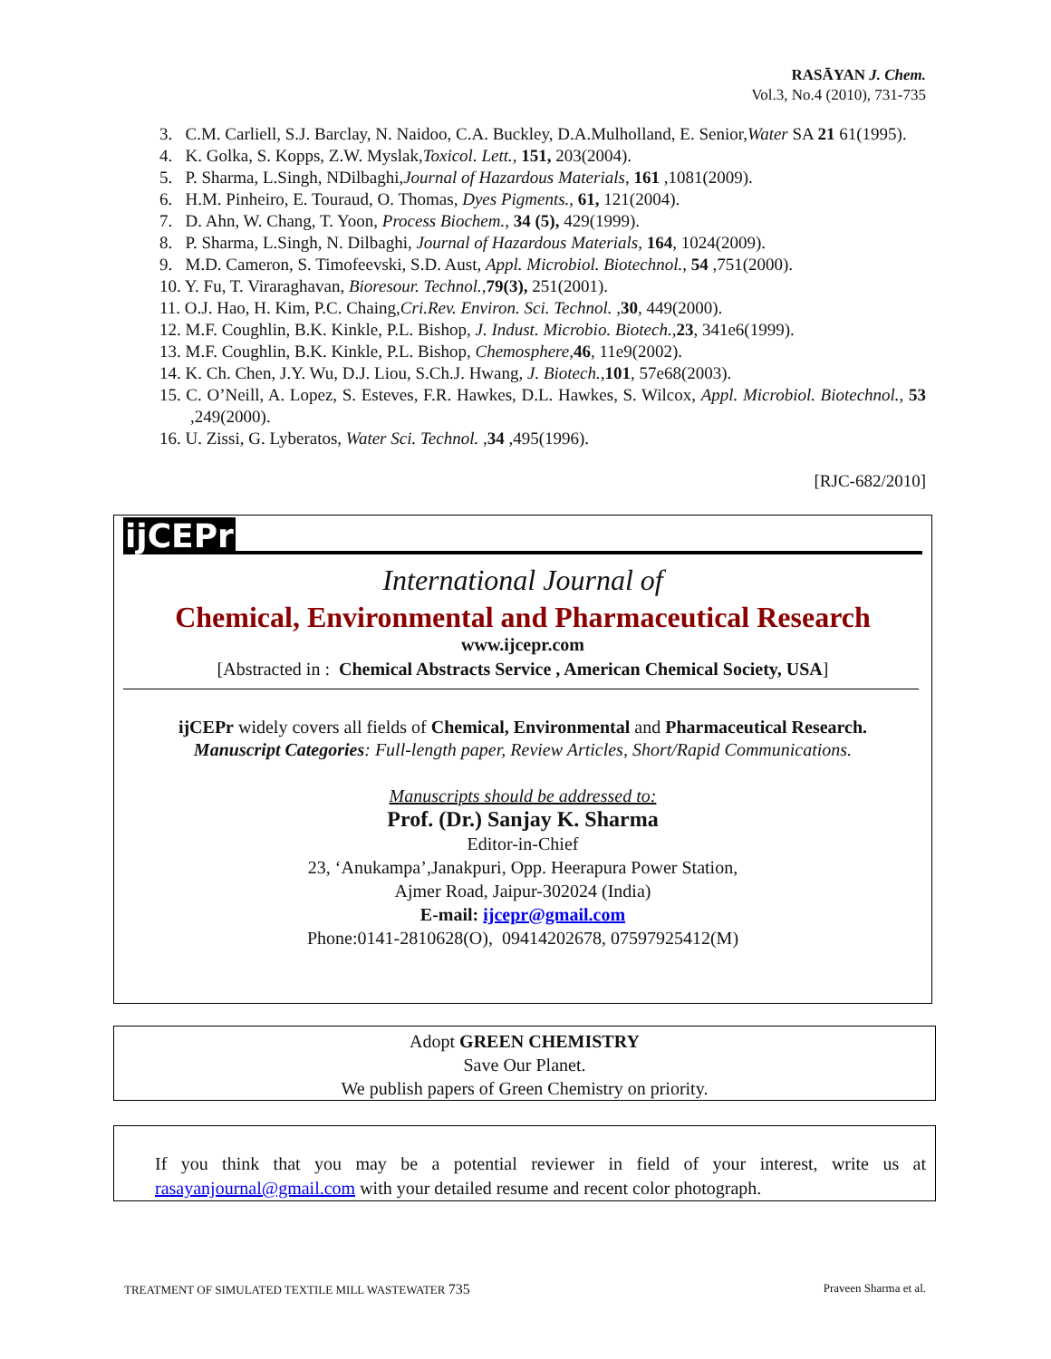RASĀYAN J. Chem.
Vol.3, No.4 (2010), 731-735
3. C.M. Carliell, S.J. Barclay, N. Naidoo, C.A. Buckley, D.A.Mulholland, E. Senior,Water SA 21 61(1995).
4. K. Golka, S. Kopps, Z.W. Myslak,Toxicol. Lett., 151, 203(2004).
5. P. Sharma, L.Singh, NDilbaghi,Journal of Hazardous Materials, 161 ,1081(2009).
6. H.M. Pinheiro, E. Touraud, O. Thomas, Dyes Pigments., 61, 121(2004).
7. D. Ahn, W. Chang, T. Yoon, Process Biochem., 34 (5), 429(1999).
8. P. Sharma, L.Singh, N. Dilbaghi, Journal of Hazardous Materials, 164, 1024(2009).
9. M.D. Cameron, S. Timofeevski, S.D. Aust, Appl. Microbiol. Biotechnol., 54 ,751(2000).
10. Y. Fu, T. Viraraghavan, Bioresour. Technol., 79(3), 251(2001).
11. O.J. Hao, H. Kim, P.C. Chaing,Cri.Rev. Environ. Sci. Technol. ,30, 449(2000).
12. M.F. Coughlin, B.K. Kinkle, P.L. Bishop, J. Indust. Microbio. Biotech.,23, 341e6(1999).
13. M.F. Coughlin, B.K. Kinkle, P.L. Bishop, Chemosphere, 46, 11e9(2002).
14. K. Ch. Chen, J.Y. Wu, D.J. Liou, S.Ch.J. Hwang, J. Biotech.,101, 57e68(2003).
15. C. O’Neill, A. Lopez, S. Esteves, F.R. Hawkes, D.L. Hawkes, S. Wilcox, Appl. Microbiol. Biotechnol., 53 ,249(2000).
16. U. Zissi, G. Lyberatos, Water Sci. Technol. ,34 ,495(1996).
[RJC-682/2010]
ijCEPr
International Journal of
Chemical, Environmental and Pharmaceutical Research
www.ijcepr.com
[Abstracted in : Chemical Abstracts Service , American Chemical Society, USA]
ijCEPr widely covers all fields of Chemical, Environmental and Pharmaceutical Research.
Manuscript Categories: Full-length paper, Review Articles, Short/Rapid Communications.
Manuscripts should be addressed to:
Prof. (Dr.) Sanjay K. Sharma
Editor-in-Chief
23, ‘Anukampa’,Janakpuri, Opp. Heerapura Power Station,
Ajmer Road, Jaipur-302024 (India)
E-mail: ijcepr@gmail.com
Phone:0141-2810628(O), 09414202678, 07597925412(M)
Adopt GREEN CHEMISTRY
Save Our Planet.
We publish papers of Green Chemistry on priority.
If you think that you may be a potential reviewer in field of your interest, write us at rasayanjournal@gmail.com with your detailed resume and recent color photograph.
TREATMENT OF SIMULATED TEXTILE MILL WASTEWATER 735 Praveen Sharma et al.